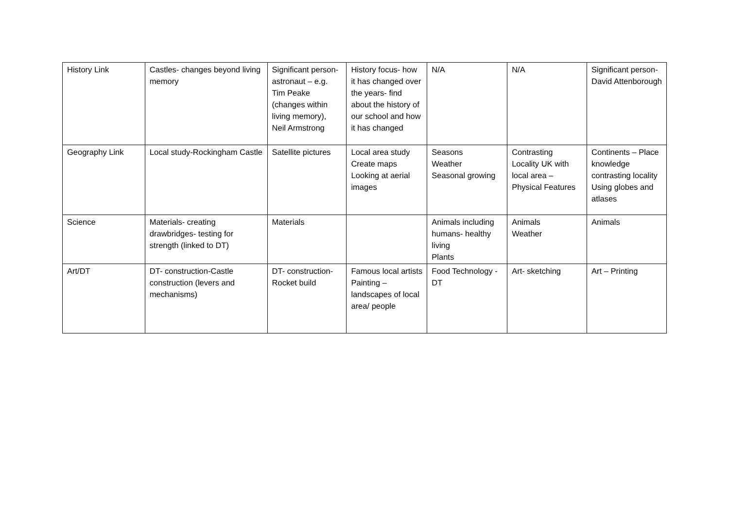| History Link | Castles- changes beyond living memory | Significant person- astronaut – e.g. Tim Peake (changes within living memory), Neil Armstrong | History focus- how it has changed over the years- find about the history of our school and how it has changed | N/A | N/A | Significant person- David Attenborough |
| Geography Link | Local study-Rockingham Castle | Satellite pictures | Local area study Create maps Looking at aerial images | Seasons Weather Seasonal growing | Contrasting Locality UK with local area – Physical Features | Continents – Place knowledge contrasting locality Using globes and atlases |
| Science | Materials- creating drawbridges- testing for strength (linked to DT) | Materials | | Animals including humans- healthy living Plants | Animals Weather | Animals |
| Art/DT | DT- construction-Castle construction (levers and mechanisms) | DT- construction- Rocket build | Famous local artists Painting – landscapes of local area/ people | Food Technology -DT | Art- sketching | Art – Printing |